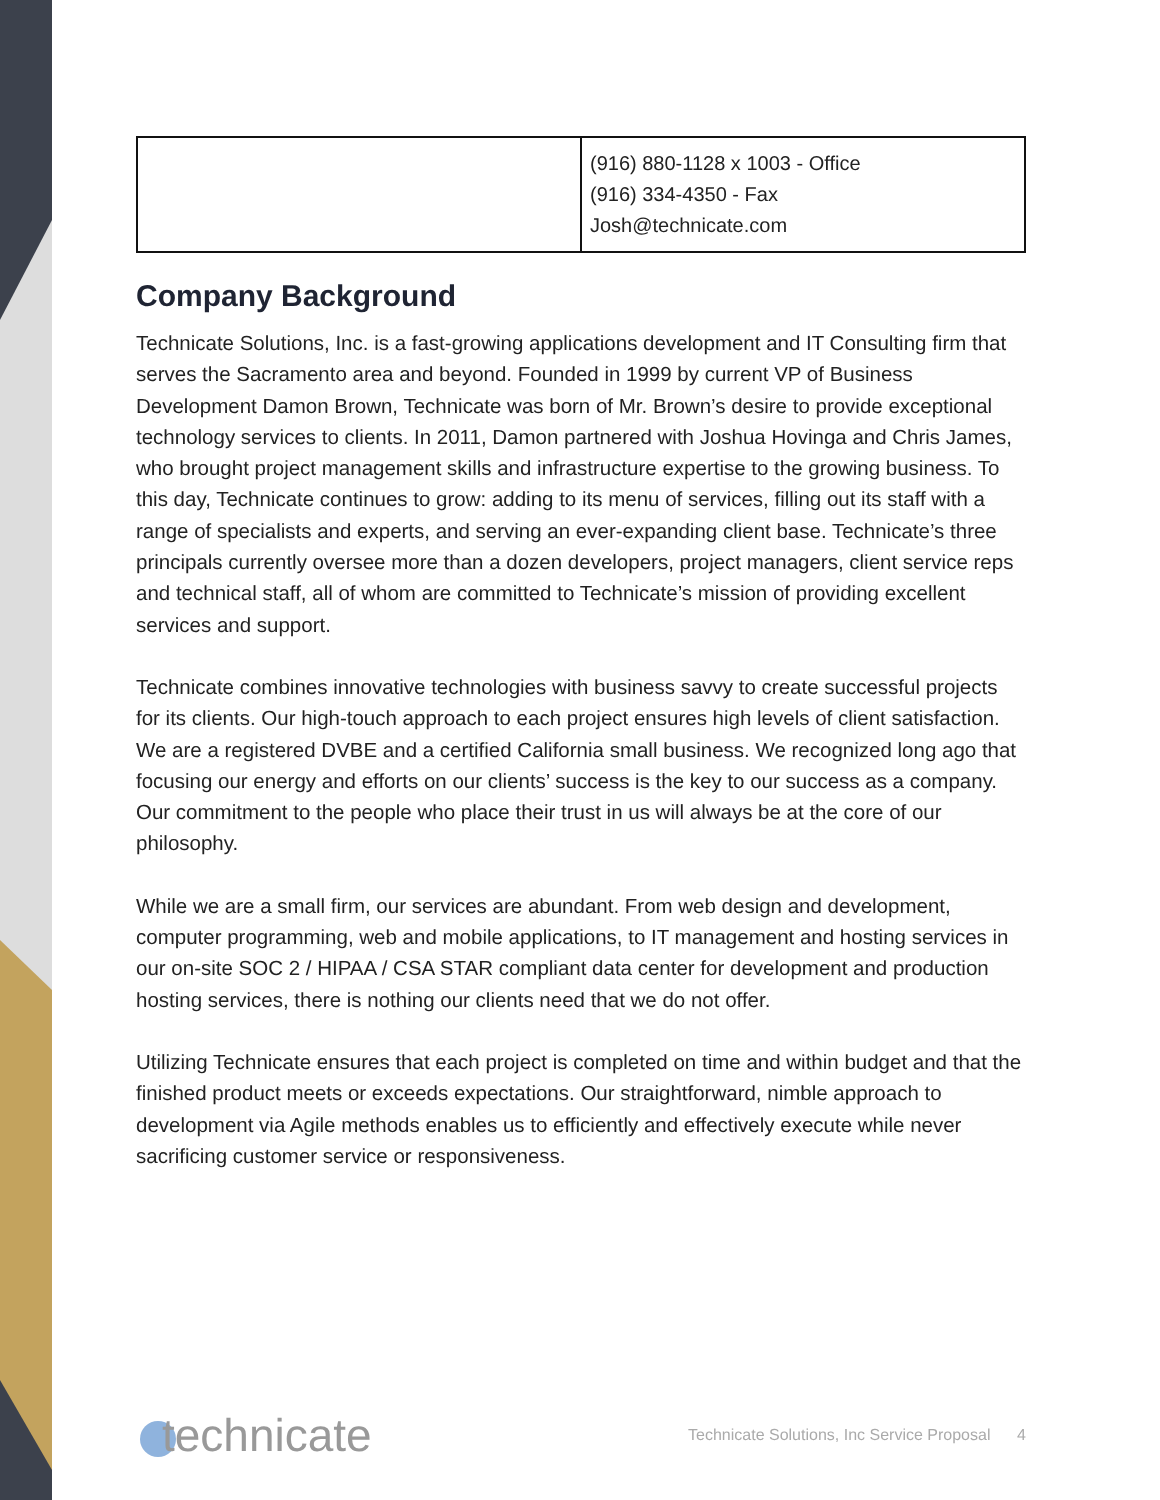| | (916) 880-1128 x 1003 - Office (916) 334-4350 - Fax Josh@technicate.com |
Company Background
Technicate Solutions, Inc. is a fast-growing applications development and IT Consulting firm that serves the Sacramento area and beyond. Founded in 1999 by current VP of Business Development Damon Brown, Technicate was born of Mr. Brown’s desire to provide exceptional technology services to clients. In 2011, Damon partnered with Joshua Hovinga and Chris James, who brought project management skills and infrastructure expertise to the growing business. To this day, Technicate continues to grow: adding to its menu of services, filling out its staff with a range of specialists and experts, and serving an ever-expanding client base. Technicate’s three principals currently oversee more than a dozen developers, project managers, client service reps and technical staff, all of whom are committed to Technicate’s mission of providing excellent services and support.
Technicate combines innovative technologies with business savvy to create successful projects for its clients. Our high-touch approach to each project ensures high levels of client satisfaction. We are a registered DVBE and a certified California small business. We recognized long ago that focusing our energy and efforts on our clients’ success is the key to our success as a company. Our commitment to the people who place their trust in us will always be at the core of our philosophy.
While we are a small firm, our services are abundant. From web design and development, computer programming, web and mobile applications, to IT management and hosting services in our on-site SOC 2 / HIPAA / CSA STAR compliant data center for development and production hosting services, there is nothing our clients need that we do not offer.
Utilizing Technicate ensures that each project is completed on time and within budget and that the finished product meets or exceeds expectations. Our straightforward, nimble approach to development via Agile methods enables us to efficiently and effectively execute while never sacrificing customer service or responsiveness.
technicate
Technicate Solutions, Inc Service Proposal 4